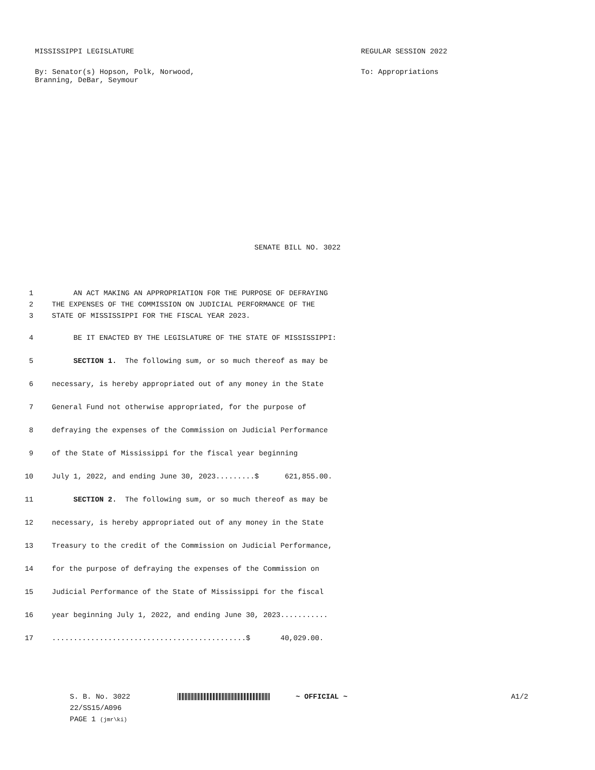MISSISSIPPI LEGISLATURE REGULAR SESSION 2022
By: Senator(s) Hopson, Polk, Norwood,
Branning, DeBar, Seymour
To: Appropriations
SENATE BILL NO. 3022
1 AN ACT MAKING AN APPROPRIATION FOR THE PURPOSE OF DEFRAYING
2 THE EXPENSES OF THE COMMISSION ON JUDICIAL PERFORMANCE OF THE
3 STATE OF MISSISSIPPI FOR THE FISCAL YEAR 2023.
4 BE IT ENACTED BY THE LEGISLATURE OF THE STATE OF MISSISSIPPI:
5 SECTION 1. The following sum, or so much thereof as may be
6 necessary, is hereby appropriated out of any money in the State
7 General Fund not otherwise appropriated, for the purpose of
8 defraying the expenses of the Commission on Judicial Performance
9 of the State of Mississippi for the fiscal year beginning
10 July 1, 2022, and ending June 30, 2023.........$ 621,855.00.
11 SECTION 2. The following sum, or so much thereof as may be
12 necessary, is hereby appropriated out of any money in the State
13 Treasury to the credit of the Commission on Judicial Performance,
14 for the purpose of defraying the expenses of the Commission on
15 Judicial Performance of the State of Mississippi for the fiscal
16 year beginning July 1, 2022, and ending June 30, 2023...........
17.............................................$ 40,029.00.
S. B. No. 3022
22/SS15/A096
PAGE 1 (jmr\ki)
~ OFFICIAL ~ A1/2